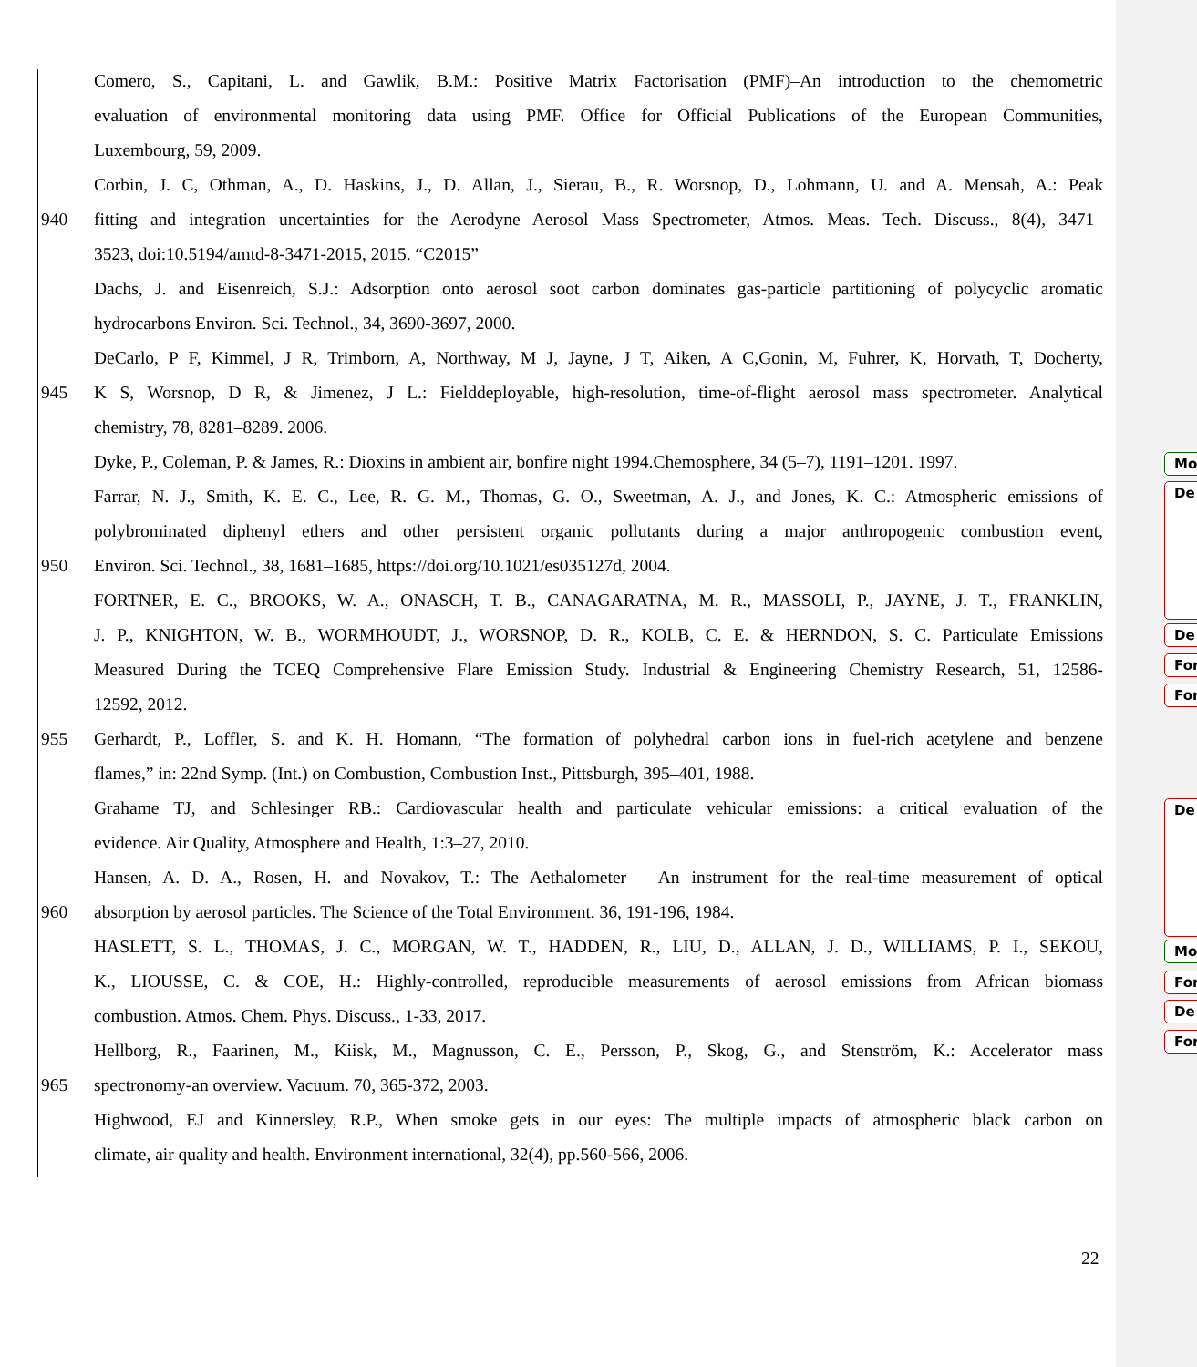Comero, S., Capitani, L. and Gawlik, B.M.: Positive Matrix Factorisation (PMF)–An introduction to the chemometric
evaluation of environmental monitoring data using PMF. Office for Official Publications of the European Communities,
Luxembourg, 59, 2009.
Corbin, J. C, Othman, A., D. Haskins, J., D. Allan, J., Sierau, B., R. Worsnop, D., Lohmann, U. and A. Mensah, A.: Peak
940 fitting and integration uncertainties for the Aerodyne Aerosol Mass Spectrometer, Atmos. Meas. Tech. Discuss., 8(4), 3471–
3523, doi:10.5194/amtd-8-3471-2015, 2015. “C2015”
Dachs, J. and Eisenreich, S.J.: Adsorption onto aerosol soot carbon dominates gas-particle partitioning of polycyclic aromatic
hydrocarbons Environ. Sci. Technol., 34, 3690-3697, 2000.
DeCarlo, P F, Kimmel, J R, Trimborn, A, Northway, M J, Jayne, J T, Aiken, A C,Gonin, M, Fuhrer, K, Horvath, T, Docherty,
945 K S, Worsnop, D R, & Jimenez, J L.: Fielddeployable, high-resolution, time-of-flight aerosol mass spectrometer. Analytical
chemistry, 78, 8281–8289. 2006.
Dyke, P., Coleman, P. & James, R.: Dioxins in ambient air, bonfire night 1994.Chemosphere, 34 (5–7), 1191–1201. 1997.
Farrar, N. J., Smith, K. E. C., Lee, R. G. M., Thomas, G. O., Sweetman, A. J., and Jones, K. C.: Atmospheric emissions of
polybrominated diphenyl ethers and other persistent organic pollutants during a major anthropogenic combustion event,
950 Environ. Sci. Technol., 38, 1681–1685, https://doi.org/10.1021/es035127d, 2004.
FORTNER, E. C., BROOKS, W. A., ONASCH, T. B., CANAGARATNA, M. R., MASSOLI, P., JAYNE, J. T., FRANKLIN,
J. P., KNIGHTON, W. B., WORMHOUDT, J., WORSNOP, D. R., KOLB, C. E. & HERNDON, S. C. Particulate Emissions
Measured During the TCEQ Comprehensive Flare Emission Study. Industrial & Engineering Chemistry Research, 51, 12586-
12592, 2012.
955 Gerhardt, P., Loffler, S. and K. H. Homann, “The formation of polyhedral carbon ions in fuel-rich acetylene and benzene
flames,” in: 22nd Symp. (Int.) on Combustion, Combustion Inst., Pittsburgh, 395–401, 1988.
Grahame TJ, and Schlesinger RB.: Cardiovascular health and particulate vehicular emissions: a critical evaluation of the
evidence. Air Quality, Atmosphere and Health, 1:3–27, 2010.
Hansen, A. D. A., Rosen, H. and Novakov, T.: The Aethalometer – An instrument for the real-time measurement of optical
960 absorption by aerosol particles. The Science of the Total Environment. 36, 191-196, 1984.
HASLETT, S. L., THOMAS, J. C., MORGAN, W. T., HADDEN, R., LIU, D., ALLAN, J. D., WILLIAMS, P. I., SEKOU,
K., LIOUSSE, C. & COE, H.: Highly-controlled, reproducible measurements of aerosol emissions from African biomass
combustion. Atmos. Chem. Phys. Discuss., 1-33, 2017.
Hellborg, R., Faarinen, M., Kiisk, M., Magnusson, C. E., Persson, P., Skog, G., and Stenström, K.: Accelerator mass
965 spectronomy-an overview. Vacuum. 70, 365-372, 2003.
Highwood, EJ and Kinnersley, R.P., When smoke gets in our eyes: The multiple impacts of atmospheric black carbon on
climate, air quality and health. Environment international, 32(4), pp.560-566, 2006.
22
Mo
De
De
For
For
De
Mo
For
De
For